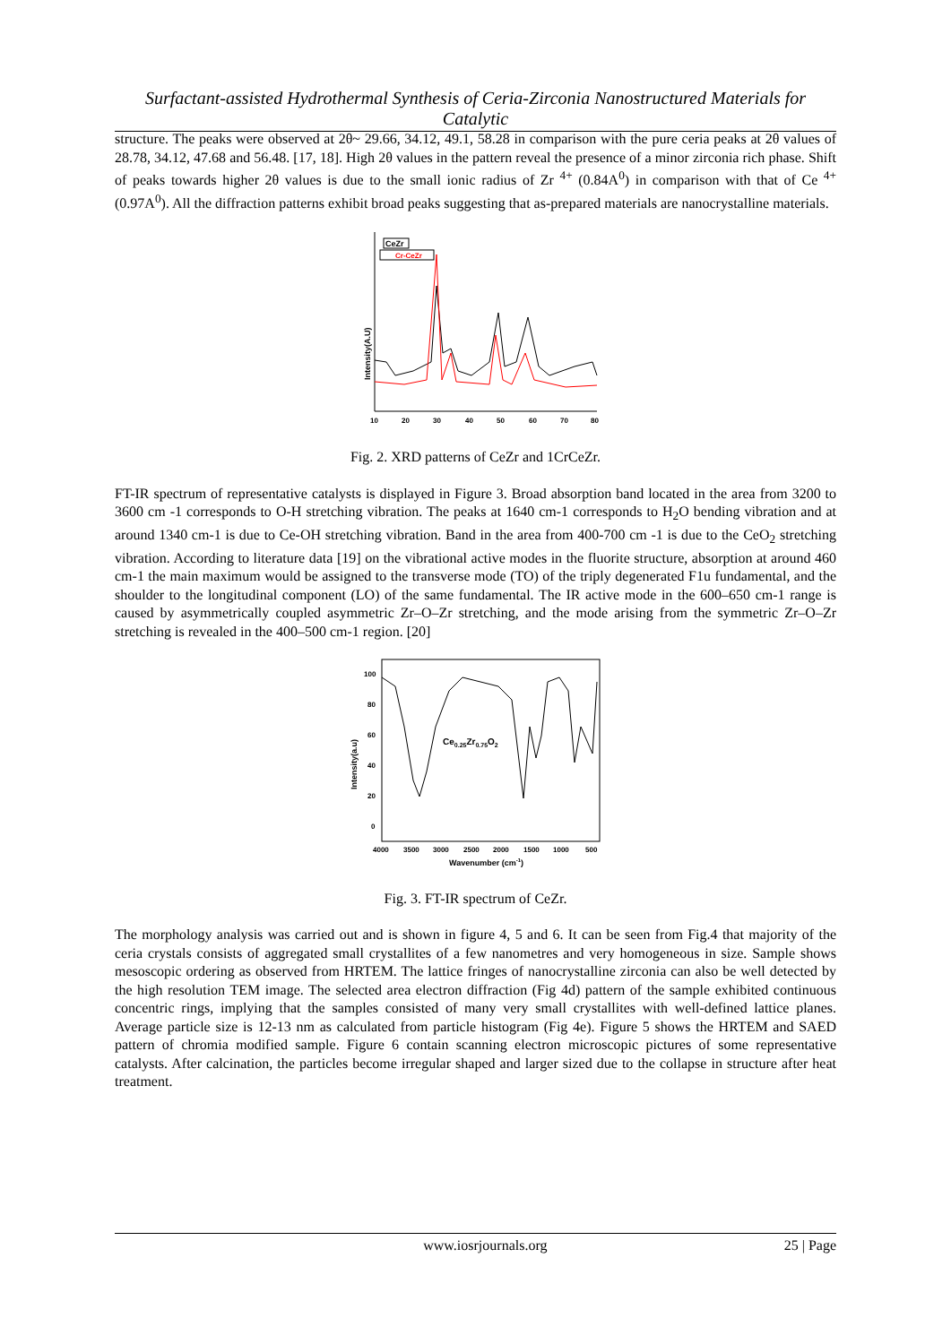Surfactant-assisted Hydrothermal Synthesis of Ceria-Zirconia Nanostructured Materials for Catalytic
structure. The peaks were observed at 2θ~ 29.66, 34.12, 49.1, 58.28 in comparison with the pure ceria peaks at 2θ values of 28.78, 34.12, 47.68 and 56.48. [17, 18]. High 2θ values in the pattern reveal the presence of a minor zirconia rich phase. Shift of peaks towards higher 2θ values is due to the small ionic radius of Zr <sup>4+</sup> (0.84A<sup>0</sup>) in comparison with that of Ce <sup>4+</sup> (0.97A<sup>0</sup>). All the diffraction patterns exhibit broad peaks suggesting that as-prepared materials are nanocrystalline materials.
CeZr
Cr-CeZr
Intensity(A.U)
10
20
30
40
50
60
70
80
Fig. 2. XRD patterns of CeZr and 1CrCeZr.
FT-IR spectrum of representative catalysts is displayed in Figure 3. Broad absorption band located in the area from 3200 to 3600 cm -1 corresponds to O-H stretching vibration. The peaks at 1640 cm-1 corresponds to H<sub>2</sub>O bending vibration and at around 1340 cm-1 is due to Ce-OH stretching vibration. Band in the area from 400-700 cm -1 is due to the CeO<sub>2</sub> stretching vibration. According to literature data [19] on the vibrational active modes in the fluorite structure, absorption at around 460 cm-1 the main maximum would be assigned to the transverse mode (TO) of the triply degenerated F1u fundamental, and the shoulder to the longitudinal component (LO) of the same fundamental. The IR active mode in the 600–650 cm-1 range is caused by asymmetrically coupled asymmetric Zr–O–Zr stretching, and the mode arising from the symmetric Zr–O–Zr stretching is revealed in the 400–500 cm-1 region. [20]
Ce0.25Zr0.75O2
Intensity(a.u)
100
80
60
40
20
0
4000
3500
3000
2500
2000
1500
1000
500
Wavenumber (cm-1)
Fig. 3. FT-IR spectrum of CeZr.
The morphology analysis was carried out and is shown in figure 4, 5 and 6. It can be seen from Fig.4 that majority of the ceria crystals consists of aggregated small crystallites of a few nanometres and very homogeneous in size. Sample shows mesoscopic ordering as observed from HRTEM. The lattice fringes of nanocrystalline zirconia can also be well detected by the high resolution TEM image. The selected area electron diffraction (Fig 4d) pattern of the sample exhibited continuous concentric rings, implying that the samples consisted of many very small crystallites with well-defined lattice planes. Average particle size is 12-13 nm as calculated from particle histogram (Fig 4e). Figure 5 shows the HRTEM and SAED pattern of chromia modified sample. Figure 6 contain scanning electron microscopic pictures of some representative catalysts. After calcination, the particles become irregular shaped and larger sized due to the collapse in structure after heat treatment.
www.iosrjournals.org 25 | Page